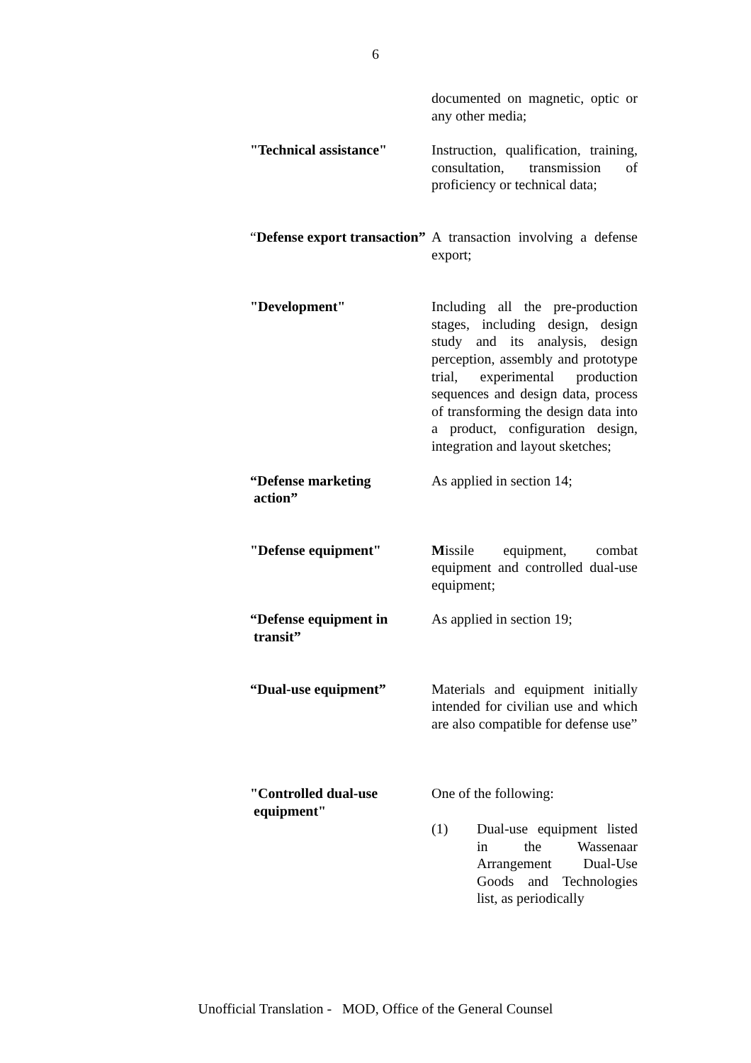6
documented on magnetic, optic or any other media;
"Technical assistance"
Instruction, qualification, training, consultation, transmission of proficiency or technical data;
“Defense export transaction”
A transaction involving a defense export;
"Development" Including all the pre-production stages, including design, design study and its analysis, design perception, assembly and prototype trial, experimental production sequences and design data, process of transforming the design data into a product, configuration design, integration and layout sketches;
“Defense marketing
action”
As applied in section 14;
"Defense equipment" Missile equipment, combat equipment and controlled dual-use equipment;
“Defense equipment in
transit”
As applied in section 19;
“Dual-use equipment” Materials and equipment initially intended for civilian use and which are also compatible for defense use”
"Controlled dual-use
equipment"
One of the following:
(1) Dual-use equipment listed in the Wassenaar Arrangement Dual-Use Goods and Technologies list, as periodically
Unofficial Translation - MOD, Office of the General Counsel